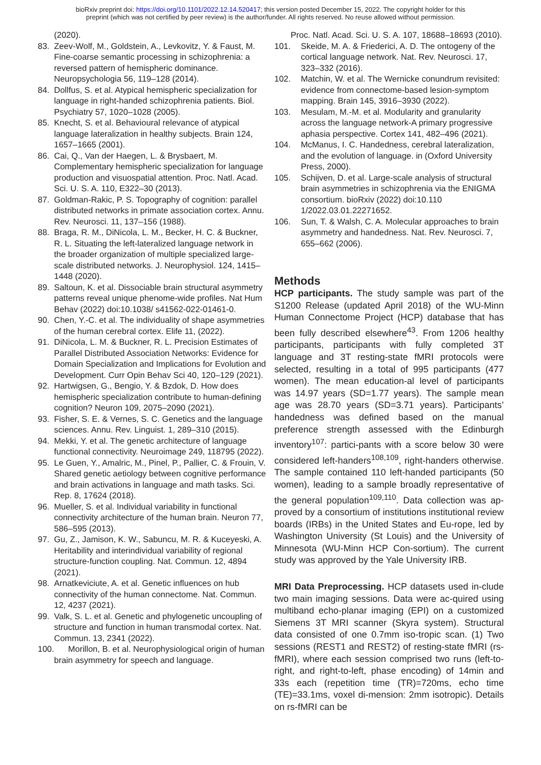bioRxiv preprint doi: https://doi.org/10.1101/2022.12.14.520417; this version posted December 15, 2022. The copyright holder for this
preprint (which was not certified by peer review) is the author/funder. All rights reserved. No reuse allowed without permission.
(2020).
83. Zeev-Wolf, M., Goldstein, A., Levkovitz, Y. & Faust, M. Fine-coarse semantic processing in schizophrenia: a reversed pattern of hemispheric dominance. Neuropsychologia 56, 119–128 (2014).
84. Dollfus, S. et al. Atypical hemispheric specialization for language in right-handed schizophrenia patients. Biol. Psychiatry 57, 1020–1028 (2005).
85. Knecht, S. et al. Behavioural relevance of atypical language lateralization in healthy subjects. Brain 124, 1657–1665 (2001).
86. Cai, Q., Van der Haegen, L. & Brysbaert, M. Complementary hemispheric specialization for language production and visuospatial attention. Proc. Natl. Acad. Sci. U. S. A. 110, E322–30 (2013).
87. Goldman-Rakic, P. S. Topography of cognition: parallel distributed networks in primate association cortex. Annu. Rev. Neurosci. 11, 137–156 (1988).
88. Braga, R. M., DiNicola, L. M., Becker, H. C. & Buckner, R. L. Situating the left-lateralized language network in the broader organization of multiple specialized large-scale distributed networks. J. Neurophysiol. 124, 1415–1448 (2020).
89. Saltoun, K. et al. Dissociable brain structural asymmetry patterns reveal unique phenome-wide profiles. Nat Hum Behav (2022) doi:10.1038/ s41562-022-01461-0.
90. Chen, Y.-C. et al. The individuality of shape asymmetries of the human cerebral cortex. Elife 11, (2022).
91. DiNicola, L. M. & Buckner, R. L. Precision Estimates of Parallel Distributed Association Networks: Evidence for Domain Specialization and Implications for Evolution and Development. Curr Opin Behav Sci 40, 120–129 (2021).
92. Hartwigsen, G., Bengio, Y. & Bzdok, D. How does hemispheric specialization contribute to human-defining cognition? Neuron 109, 2075–2090 (2021).
93. Fisher, S. E. & Vernes, S. C. Genetics and the language sciences. Annu. Rev. Linguist. 1, 289–310 (2015).
94. Mekki, Y. et al. The genetic architecture of language functional connectivity. Neuroimage 249, 118795 (2022).
95. Le Guen, Y., Amalric, M., Pinel, P., Pallier, C. & Frouin, V. Shared genetic aetiology between cognitive performance and brain activations in language and math tasks. Sci. Rep. 8, 17624 (2018).
96. Mueller, S. et al. Individual variability in functional connectivity architecture of the human brain. Neuron 77, 586–595 (2013).
97. Gu, Z., Jamison, K. W., Sabuncu, M. R. & Kuceyeski, A. Heritability and interindividual variability of regional structure-function coupling. Nat. Commun. 12, 4894 (2021).
98. Arnatkeviciute, A. et al. Genetic influences on hub connectivity of the human connectome. Nat. Commun. 12, 4237 (2021).
99. Valk, S. L. et al. Genetic and phylogenetic uncoupling of structure and function in human transmodal cortex. Nat. Commun. 13, 2341 (2022).
100. Morillon, B. et al. Neurophysiological origin of human brain asymmetry for speech and language.
Proc. Natl. Acad. Sci. U. S. A. 107, 18688–18693 (2010).
101. Skeide, M. A. & Friederici, A. D. The ontogeny of the cortical language network. Nat. Rev. Neurosci. 17, 323–332 (2016).
102. Matchin, W. et al. The Wernicke conundrum revisited: evidence from connectome-based lesion-symptom mapping. Brain 145, 3916–3930 (2022).
103. Mesulam, M.-M. et al. Modularity and granularity across the language network-A primary progressive aphasia perspective. Cortex 141, 482–496 (2021).
104. McManus, I. C. Handedness, cerebral lateralization, and the evolution of language. in (Oxford University Press, 2000).
105. Schijven, D. et al. Large-scale analysis of structural brain asymmetries in schizophrenia via the ENIGMA consortium. bioRxiv (2022) doi:10.110 1/2022.03.01.22271652.
106. Sun, T. & Walsh, C. A. Molecular approaches to brain asymmetry and handedness. Nat. Rev. Neurosci. 7, 655–662 (2006).
Methods
HCP participants. The study sample was part of the S1200 Release (updated April 2018) of the WU-Minn Human Connectome Project (HCP) database that has been fully described elsewhere<sup>43</sup>. From 1206 healthy participants, participants with fully completed 3T language and 3T resting-state fMRI protocols were selected, resulting in a total of 995 participants (477 women). The mean education-al level of participants was 14.97 years (SD=1.77 years). The sample mean age was 28.70 years (SD=3.71 years). Participants’ handedness was defined based on the manual preference strength assessed with the Edinburgh inventory<sup>107</sup>: partici-pants with a score below 30 were considered left-handers<sup>108,109</sup>, right-handers otherwise. The sample contained 110 left-handed participants (50 women), leading to a sample broadly representative of the general population<sup>109,110</sup>. Data collection was ap-proved by a consortium of institutions institutional review boards (IRBs) in the United States and Eu-rope, led by Washington University (St Louis) and the University of Minnesota (WU-Minn HCP Con-sortium). The current study was approved by the Yale University IRB.
MRI Data Preprocessing. HCP datasets used in-clude two main imaging sessions. Data were ac-quired using multiband echo-planar imaging (EPI) on a customized Siemens 3T MRI scanner (Skyra system). Structural data consisted of one 0.7mm iso-tropic scan. (1) Two sessions (REST1 and REST2) of resting-state fMRI (rs-fMRI), where each session comprised two runs (left-to-right, and right-to-left, phase encoding) of 14min and 33s each (repetition time (TR)=720ms, echo time (TE)=33.1ms, voxel di-mension: 2mm isotropic). Details on rs-fMRI can be